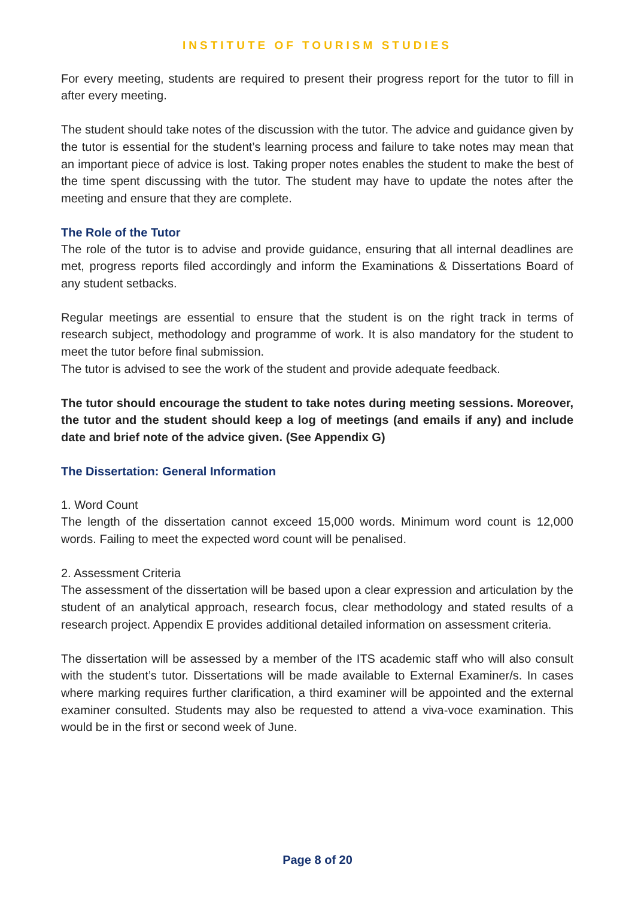INSTITUTE OF TOURISM STUDIES
For every meeting, students are required to present their progress report for the tutor to fill in after every meeting.
The student should take notes of the discussion with the tutor. The advice and guidance given by the tutor is essential for the student’s learning process and failure to take notes may mean that an important piece of advice is lost. Taking proper notes enables the student to make the best of the time spent discussing with the tutor. The student may have to update the notes after the meeting and ensure that they are complete.
The Role of the Tutor
The role of the tutor is to advise and provide guidance, ensuring that all internal deadlines are met, progress reports filed accordingly and inform the Examinations & Dissertations Board of any student setbacks.
Regular meetings are essential to ensure that the student is on the right track in terms of research subject, methodology and programme of work. It is also mandatory for the student to meet the tutor before final submission.
The tutor is advised to see the work of the student and provide adequate feedback.
The tutor should encourage the student to take notes during meeting sessions. Moreover, the tutor and the student should keep a log of meetings (and emails if any) and include date and brief note of the advice given. (See Appendix G)
The Dissertation: General Information
1. Word Count
The length of the dissertation cannot exceed 15,000 words. Minimum word count is 12,000 words. Failing to meet the expected word count will be penalised.
2. Assessment Criteria
The assessment of the dissertation will be based upon a clear expression and articulation by the student of an analytical approach, research focus, clear methodology and stated results of a research project. Appendix E provides additional detailed information on assessment criteria.
The dissertation will be assessed by a member of the ITS academic staff who will also consult with the student’s tutor. Dissertations will be made available to External Examiner/s. In cases where marking requires further clarification, a third examiner will be appointed and the external examiner consulted. Students may also be requested to attend a viva-voce examination. This would be in the first or second week of June.
Page 8 of 20